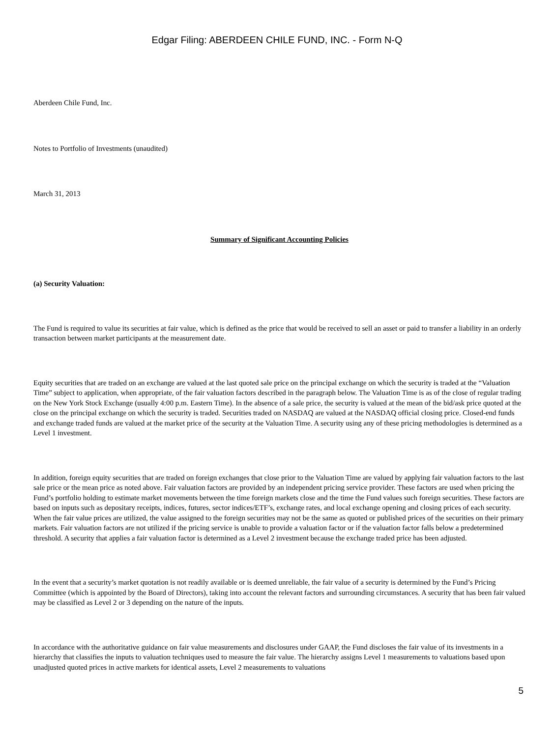Edgar Filing: ABERDEEN CHILE FUND, INC. - Form N-Q
Aberdeen Chile Fund, Inc.
Notes to Portfolio of Investments (unaudited)
March 31, 2013
Summary of Significant Accounting Policies
(a) Security Valuation:
The Fund is required to value its securities at fair value, which is defined as the price that would be received to sell an asset or paid to transfer a liability in an orderly transaction between market participants at the measurement date.
Equity securities that are traded on an exchange are valued at the last quoted sale price on the principal exchange on which the security is traded at the “Valuation Time” subject to application, when appropriate, of the fair valuation factors described in the paragraph below. The Valuation Time is as of the close of regular trading on the New York Stock Exchange (usually 4:00 p.m. Eastern Time). In the absence of a sale price, the security is valued at the mean of the bid/ask price quoted at the close on the principal exchange on which the security is traded. Securities traded on NASDAQ are valued at the NASDAQ official closing price. Closed-end funds and exchange traded funds are valued at the market price of the security at the Valuation Time. A security using any of these pricing methodologies is determined as a Level 1 investment.
In addition, foreign equity securities that are traded on foreign exchanges that close prior to the Valuation Time are valued by applying fair valuation factors to the last sale price or the mean price as noted above. Fair valuation factors are provided by an independent pricing service provider. These factors are used when pricing the Fund’s portfolio holding to estimate market movements between the time foreign markets close and the time the Fund values such foreign securities. These factors are based on inputs such as depositary receipts, indices, futures, sector indices/ETF’s, exchange rates, and local exchange opening and closing prices of each security. When the fair value prices are utilized, the value assigned to the foreign securities may not be the same as quoted or published prices of the securities on their primary markets. Fair valuation factors are not utilized if the pricing service is unable to provide a valuation factor or if the valuation factor falls below a predetermined threshold. A security that applies a fair valuation factor is determined as a Level 2 investment because the exchange traded price has been adjusted.
In the event that a security’s market quotation is not readily available or is deemed unreliable, the fair value of a security is determined by the Fund’s Pricing Committee (which is appointed by the Board of Directors), taking into account the relevant factors and surrounding circumstances. A security that has been fair valued may be classified as Level 2 or 3 depending on the nature of the inputs.
In accordance with the authoritative guidance on fair value measurements and disclosures under GAAP, the Fund discloses the fair value of its investments in a hierarchy that classifies the inputs to valuation techniques used to measure the fair value. The hierarchy assigns Level 1 measurements to valuations based upon unadjusted quoted prices in active markets for identical assets, Level 2 measurements to valuations
5